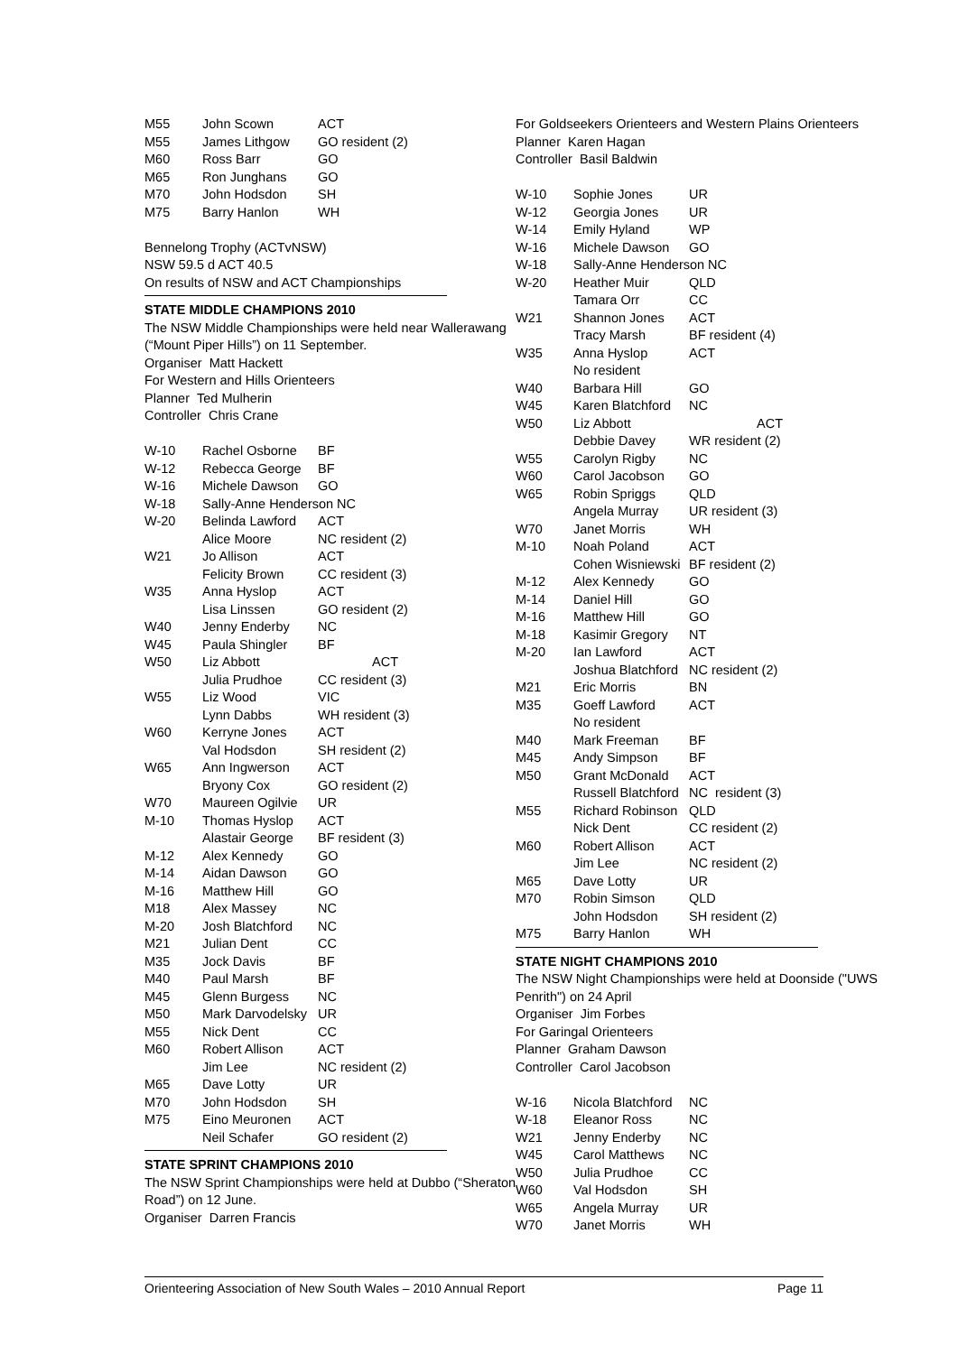| M55 | John Scown | ACT |
| M55 | James Lithgow | GO resident (2) |
| M60 | Ross Barr | GO |
| M65 | Ron Junghans | GO |
| M70 | John Hodsdon | SH |
| M75 | Barry Hanlon | WH |
Bennelong Trophy (ACTvNSW)
NSW 59.5 d ACT 40.5
On results of NSW and ACT Championships
STATE MIDDLE CHAMPIONS 2010
The NSW Middle Championships were held near Wallerawang (“Mount Piper Hills”) on 11 September.
Organiser Matt Hackett
For Western and Hills Orienteers
Planner Ted Mulherin
Controller Chris Crane
| W-10 | Rachel Osborne | BF |
| W-12 | Rebecca George | BF |
| W-16 | Michele Dawson | GO |
| W-18 | Sally-Anne Henderson NC | |
| W-20 | Belinda Lawford | ACT |
| | Alice Moore | NC resident (2) |
| W21 | Jo Allison | ACT |
| | Felicity Brown | CC resident (3) |
| W35 | Anna Hyslop | ACT |
| | Lisa Linssen | GO resident (2) |
| W40 | Jenny Enderby | NC |
| W45 | Paula Shingler | BF |
| W50 | Liz Abbott | ACT |
| | Julia Prudhoe | CC resident (3) |
| W55 | Liz Wood | VIC |
| | Lynn Dabbs | WH resident (3) |
| W60 | Kerryne Jones | ACT |
| | Val Hodsdon | SH resident (2) |
| W65 | Ann Ingwerson | ACT |
| | Bryony Cox | GO resident (2) |
| W70 | Maureen Ogilvie | UR |
| M-10 | Thomas Hyslop | ACT |
| | Alastair George | BF resident (3) |
| M-12 | Alex Kennedy | GO |
| M-14 | Aidan Dawson | GO |
| M-16 | Matthew Hill | GO |
| M18 | Alex Massey | NC |
| M-20 | Josh Blatchford | NC |
| M21 | Julian Dent | CC |
| M35 | Jock Davis | BF |
| M40 | Paul Marsh | BF |
| M45 | Glenn Burgess | NC |
| M50 | Mark Darvodelsky | UR |
| M55 | Nick Dent | CC |
| M60 | Robert Allison | ACT |
| | Jim Lee | NC resident (2) |
| M65 | Dave Lotty | UR |
| M70 | John Hodsdon | SH |
| M75 | Eino Meuronen | ACT |
| | Neil Schafer | GO resident (2) |
STATE SPRINT CHAMPIONS 2010
The NSW Sprint Championships were held at Dubbo (“Sheraton Road”) on 12 June.
Organiser Darren Francis
For Goldseekers Orienteers and Western Plains Orienteers
Planner Karen Hagan
Controller Basil Baldwin
| W-10 | Sophie Jones | UR |
| W-12 | Georgia Jones | UR |
| W-14 | Emily Hyland | WP |
| W-16 | Michele Dawson | GO |
| W-18 | Sally-Anne Henderson NC | |
| W-20 | Heather Muir | QLD |
| | Tamara Orr | CC |
| W21 | Shannon Jones | ACT |
| | Tracy Marsh | BF resident (4) |
| W35 | Anna Hyslop | ACT |
| | No resident | |
| W40 | Barbara Hill | GO |
| W45 | Karen Blatchford | NC |
| W50 | Liz Abbott | ACT |
| | Debbie Davey | WR resident (2) |
| W55 | Carolyn Rigby | NC |
| W60 | Carol Jacobson | GO |
| W65 | Robin Spriggs | QLD |
| | Angela Murray | UR resident (3) |
| W70 | Janet Morris | WH |
| M-10 | Noah Poland | ACT |
| | Cohen Wisniewski | BF resident (2) |
| M-12 | Alex Kennedy | GO |
| M-14 | Daniel Hill | GO |
| M-16 | Matthew Hill | GO |
| M-18 | Kasimir Gregory | NT |
| M-20 | Ian Lawford | ACT |
| | Joshua Blatchford | NC resident (2) |
| M21 | Eric Morris | BN |
| M35 | Goeff Lawford | ACT |
| | No resident | |
| M40 | Mark Freeman | BF |
| M45 | Andy Simpson | BF |
| M50 | Grant McDonald | ACT |
| | Russell Blatchford | NC resident (3) |
| M55 | Richard Robinson | QLD |
| | Nick Dent | CC resident (2) |
| M60 | Robert Allison | ACT |
| | Jim Lee | NC resident (2) |
| M65 | Dave Lotty | UR |
| M70 | Robin Simson | QLD |
| | John Hodsdon | SH resident (2) |
| M75 | Barry Hanlon | WH |
STATE NIGHT CHAMPIONS 2010
The NSW Night Championships were held at Doonside ("UWS Penrith") on 24 April
Organiser Jim Forbes
For Garingal Orienteers
Planner Graham Dawson
Controller Carol Jacobson
| W-16 | Nicola Blatchford | NC |
| W-18 | Eleanor Ross | NC |
| W21 | Jenny Enderby | NC |
| W45 | Carol Matthews | NC |
| W50 | Julia Prudhoe | CC |
| W60 | Val Hodsdon | SH |
| W65 | Angela Murray | UR |
| W70 | Janet Morris | WH |
Orienteering Association of New South Wales – 2010 Annual Report Page 11